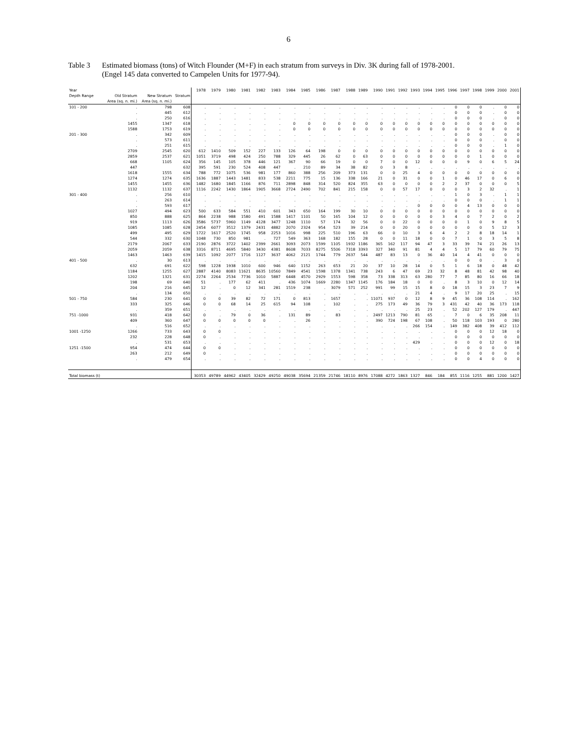6
Table 3 Estimated biomass (tons) of Witch Flounder (M+F) in each stratum from surveys in Div. 3K during fall of 1978-2001.
(Engel 145 data converted to Campelen Units for 1977-94).
| Year | | | | 1978 | 1979 | 1980 | 1981 | 1982 | 1983 | 1984 | 1985 | 1986 | 1987 | 1988 | 1989 | 1990 | 1991 | 1992 | 1993 | 1994 | 1995 | 1996 | 1997 | 1998 | 1999 | 2000 | 2001 |
| --- | --- | --- | --- | --- | --- | --- | --- | --- | --- | --- | --- | --- | --- | --- | --- | --- | --- | --- | --- | --- | --- | --- | --- | --- | --- | --- | --- |
| Depth Range | Old Stratum | New Stratum | Stratum | | | | | | | | | | | | | | | | | | | | | | | | |
| | Area (sq. n. mi.) | Area (sq. n. mi.) | | | | | | | | | | | | | | | | | | | | | | | | | |
| 101 - 200 | . | 798 | 608 | . | . | . | . | . | . | . | . | . | . | . | . | . | . | . | . | . | . | 0 | 0 | 0 | . | 0 | 0 |
| | . | 445 | 612 | . | . | . | . | . | . | . | . | . | . | . | . | . | . | . | . | . | . | 0 | 0 | 0 | . | 0 | 0 |
| | . | 250 | 616 | . | . | . | . | . | . | . | . | . | . | . | . | . | . | . | . | . | . | 0 | 0 | 0 | . | 0 | 0 |
| | 1455 | 1347 | 618 | . | . | . | . | . | . | 0 | 0 | 0 | 0 | 0 | 0 | 0 | 0 | 0 | 0 | 0 | 0 | 0 | 0 | 0 | 0 | 0 | 0 |
| | 1588 | 1753 | 619 | . | . | . | . | . | . | 0 | 0 | 0 | 0 | 0 | 0 | 0 | 0 | 0 | 0 | 0 | 0 | 0 | 0 | 0 | 0 | 0 | 0 |
| 201 - 300 | . | 342 | 609 | . | . | . | . | . | . | . | . | . | . | . | . | . | . | . | . | . | . | 0 | 0 | 0 | . | 0 | 0 |
| | . | 573 | 611 | . | . | . | . | . | . | . | . | . | . | . | . | . | . | . | . | . | . | 0 | 0 | 0 | . | 0 | 0 |
| | . | 251 | 615 | . | . | . | . | . | . | . | . | . | . | . | . | . | . | . | . | . | . | 0 | 0 | 0 | . | 1 | 0 |
| | 2709 | 2545 | 620 | 612 | 1410 | 509 | 152 | 227 | 133 | 126 | 64 | 198 | 0 | 0 | 0 | 0 | 0 | 0 | 0 | 0 | 0 | 0 | 0 | 0 | 0 | 0 | 0 |
| | 2859 | 2537 | 621 | 1051 | 3719 | 498 | 424 | 250 | 788 | 329 | 445 | 26 | 62 | 0 | 63 | 0 | 0 | 0 | 0 | 0 | 0 | 0 | 0 | 1 | 0 | 0 | 0 |
| | 668 | 1105 | 624 | 356 | 145 | 105 | 378 | 446 | 121 | 367 | 90 | 66 | 19 | 0 | 0 | 7 | 0 | 0 | 12 | 0 | 0 | 0 | 9 | 0 | 6 | 5 | 24 |
| | 447 | | 632 | 395 | 591 | 230 | 524 | 408 | 447 | . | 210 | 89 | 34 | 38 | 82 | 0 | 3 | 8 | . | . | . | . | . | . | . | . | . |
| | 1618 | 1555 | 634 | 788 | 772 | 1075 | 536 | 981 | 177 | 860 | 388 | 256 | 209 | 373 | 131 | 0 | 0 | 25 | 4 | 0 | 0 | 0 | 0 | 0 | 0 | 0 | 0 |
| | 1274 | 1274 | 635 | 1636 | 1887 | 1443 | 1481 | 833 | 538 | 2211 | 775 | 15 | 136 | 338 | 166 | 21 | 0 | 31 | 0 | 0 | 1 | 0 | 46 | 17 | 0 | 6 | 0 |
| | 1455 | 1455 | 636 | 1482 | 1680 | 1845 | 1166 | 876 | 711 | 2898 | 848 | 314 | 520 | 824 | 355 | 63 | 0 | 0 | 0 | 0 | 2 | 2 | 37 | 0 | 0 | 0 | 5 |
| | 1132 | 1132 | 637 | 1116 | 2242 | 1430 | 1864 | 1905 | 3668 | 2724 | 2490 | 702 | 841 | 215 | 158 | 0 | 0 | 57 | 17 | 0 | 0 | 0 | 3 | 2 | 32 | . | 1 |
| 301 - 400 | . | 256 | 610 | . | . | . | . | . | . | . | . | . | . | . | . | . | . | . | . | . | . | 1 | 0 | 3 | . | 1 | 1 |
| | . | 263 | 614 | . | . | . | . | . | . | . | . | . | . | . | . | . | . | . | . | . | . | 0 | 0 | 0 | . | 1 | 1 |
| | . | 593 | 617 | . | . | . | . | . | . | . | . | . | . | . | . | . | . | . | 0 | 0 | 0 | 0 | 4 | 13 | 0 | 0 | 0 |
| | 1027 | 494 | 623 | 500 | 633 | 584 | 551 | 410 | 601 | 343 | 650 | 164 | 199 | 30 | 10 | 0 | 0 | 0 | 0 | 0 | 0 | 0 | 0 | 0 | 0 | 0 | 0 |
| | 850 | 888 | 625 | 864 | 2238 | 988 | 1580 | 491 | 1588 | 1417 | 1101 | 50 | 165 | 104 | 12 | 0 | 0 | 0 | 0 | 0 | 3 | 4 | 0 | 7 | 2 | 0 | 2 |
| | 919 | 1113 | 626 | 3586 | 5737 | 5960 | 1149 | 4128 | 3477 | 1248 | 1110 | 57 | 174 | 32 | 56 | 0 | 0 | 22 | 0 | 0 | 0 | 0 | 1 | 0 | 9 | 8 | 5 |
| | 1085 | 1085 | 628 | 2454 | 6077 | 3512 | 1379 | 2431 | 4882 | 2070 | 2324 | 954 | 523 | 39 | 214 | 0 | 0 | 20 | 0 | 0 | 0 | 0 | 0 | 0 | 5 | 12 | 3 |
| | 499 | 495 | 629 | 1722 | 1617 | 2520 | 1745 | 958 | 2253 | 1016 | 998 | 225 | 510 | 196 | 63 | 66 | 0 | 10 | 3 | 6 | 4 | 2 | 2 | 8 | 18 | 14 | 1 |
| | 544 | 332 | 630 | 1048 | 730 | 850 | 981 | . | 727 | 549 | 363 | 168 | 182 | 155 | 28 | 0 | 0 | 11 | 18 | 0 | 0 | 7 | 1 | 0 | 3 | 5 | 8 |
| | 2179 | 2067 | 633 | 2190 | 2876 | 3722 | 1402 | 2399 | 2661 | 3093 | 2073 | 1599 | 1105 | 1932 | 1186 | 365 | 162 | 117 | 94 | 47 | 3 | 33 | 39 | 74 | 21 | 26 | 13 |
| | 2059 | 2059 | 638 | 3316 | 8711 | 4695 | 5840 | 3430 | 4381 | 8608 | 7033 | 8275 | 5506 | 7318 | 3393 | 327 | 340 | 91 | 81 | 4 | 4 | 5 | 17 | 79 | 60 | 79 | 75 |
| | 1463 | 1463 | 639 | 1415 | 1092 | 2077 | 1716 | 1127 | 3637 | 4062 | 2121 | 1744 | 779 | 2637 | 544 | 487 | 83 | 13 | 0 | 36 | 40 | 14 | 4 | 41 | 0 | 0 | 0 |
| 401 - 500 | . | 30 | 613 | . | . | . | . | . | . | . | . | . | . | . | . | . | . | . | . | . | . | 0 | 0 | 0 | . | 3 | 0 |
| | 632 | 691 | 622 | 598 | 1228 | 1938 | 1010 | 600 | 946 | 640 | 1152 | 263 | 653 | 21 | 20 | 37 | 10 | 28 | 14 | 0 | 5 | 1 | 6 | 18 | 0 | 48 | 42 |
| | 1184 | 1255 | 627 | 2887 | 4140 | 8083 | 11621 | 8635 | 10560 | 7849 | 4541 | 1598 | 1378 | 1341 | 738 | 243 | 6 | 47 | 69 | 23 | 32 | 8 | 48 | 81 | 42 | 98 | 40 |
| | 1202 | 1321 | 631 | 2274 | 2264 | 2534 | 7736 | 1010 | 5887 | 6448 | 4570 | 2929 | 1553 | 598 | 358 | 73 | 338 | 313 | 63 | 280 | 77 | 7 | 85 | 80 | 16 | 66 | 18 |
| | 198 | 69 | 640 | 51 | . | 177 | 62 | 411 | . | 436 | 1074 | 1669 | 2280 | 1347 | 1145 | 176 | 184 | 18 | 0 | 0 | . | 8 | 3 | 10 | 0 | 12 | 14 |
| | 204 | 216 | 645 | 12 | . | 0 | 12 | 341 | 281 | 1519 | 238 | . | 3079 | 571 | 252 | 991 | 99 | 15 | 15 | 8 | 0 | 18 | 15 | 3 | 23 | 7 | 9 |
| | . | 134 | 650 | . | . | . | . | . | . | . | . | . | . | . | . | . | . | . | 21 | 4 | . | 9 | 17 | 20 | 25 | . | 15 |
| 501 - 750 | 584 | 230 | 641 | 0 | 0 | 39 | 82 | 72 | 171 | 0 | 813 | . | 1657 | . | . | 11071 | 937 | 0 | 12 | 8 | 9 | 45 | 36 | 108 | 114 | . | 162 |
| | 333 | 325 | 646 | 0 | 0 | 68 | 14 | 25 | 615 | 94 | 108 | . | 102 | . | . | 275 | 173 | 49 | 36 | 79 | 3 | 431 | 42 | 40 | 36 | 173 | 118 |
| | . | 359 | 651 | . | . | . | . | . | . | . | . | . | . | . | . | . | . | . | 25 | 23 | . | 52 | 202 | 127 | 179 | . | 447 |
| 751 -1000 | 931 | 418 | 642 | 0 | . | 79 | 0 | 36 | . | 131 | 89 | . | 83 | . | . | 2497 | 1213 | 790 | 81 | 65 | . | 7 | 0 | 6 | 35 | 208 | 11 |
| | 409 | 360 | 647 | 0 | 0 | 0 | 0 | 0 | . | . | 26 | . | . | . | . | 390 | 724 | 198 | 67 | 108 | . | 50 | 118 | 103 | 193 | 0 | 280 |
| | . | 516 | 652 | . | . | . | . | . | . | . | . | . | . | . | . | . | . | . | 266 | 154 | . | 149 | 382 | 408 | 39 | 412 | 112 |
| 1001 -1250 | 1266 | 733 | 643 | 0 | 0 | . | . | . | . | . | . | . | . | . | . | . | . | . | . | . | . | 0 | 0 | 0 | 12 | 18 | 0 |
| | 232 | 228 | 648 | 0 | . | . | . | . | . | . | . | . | . | . | . | . | . | . | . | . | . | 0 | 0 | 0 | 0 | 0 | 0 |
| | . | 531 | 653 | . | . | . | . | . | . | . | . | . | . | . | . | . | . | . | 429 | . | . | 0 | 0 | 0 | 12 | 0 | 18 |
| 1251 -1500 | 954 | 474 | 644 | 0 | 0 | . | . | . | . | . | . | . | . | . | . | . | . | . | . | . | . | 0 | 0 | 0 | 0 | 0 | 0 |
| | 263 | 212 | 649 | 0 | . | . | . | . | . | . | . | . | . | . | . | . | . | . | . | . | . | 0 | 0 | 0 | 0 | 0 | 0 |
| | . | 479 | 654 | . | . | . | . | . | . | . | . | . | . | . | . | . | . | . | . | . | . | 0 | 0 | 4 | 0 | 0 | 0 |
| Total biomass (t) | | | | 30353 | 49789 | 44962 | 43405 | 32429 | 49250 | 49038 | 35694 | 21359 | 21746 | 18110 | 8976 | 17088 | 4272 | 1863 | 1327 | 846 | 184 | 855 | 1116 | 1255 | 881 | 1200 | 1427 |